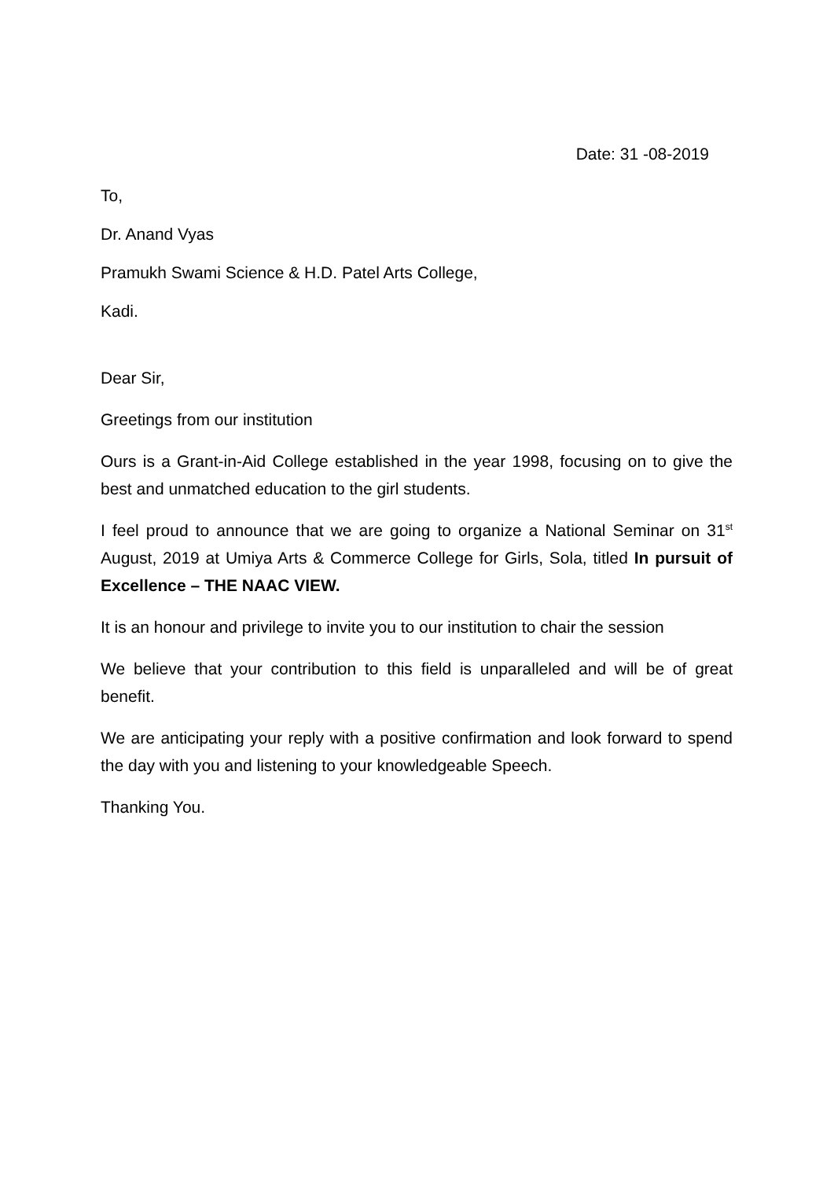Date: 31 -08-2019
To,
Dr. Anand Vyas
Pramukh Swami Science & H.D. Patel Arts College,
Kadi.
Dear Sir,
Greetings from our institution
Ours is a Grant-in-Aid College established in the year 1998, focusing on to give the best and unmatched education to the girl students.
I feel proud to announce that we are going to organize a National Seminar on 31<sup>st</sup> August, 2019 at Umiya Arts & Commerce College for Girls, Sola, titled In pursuit of Excellence – THE NAAC VIEW.
It is an honour and privilege to invite you to our institution to chair the session
We believe that your contribution to this field is unparalleled and will be of great benefit.
We are anticipating your reply with a positive confirmation and look forward to spend the day with you and listening to your knowledgeable Speech.
Thanking You.